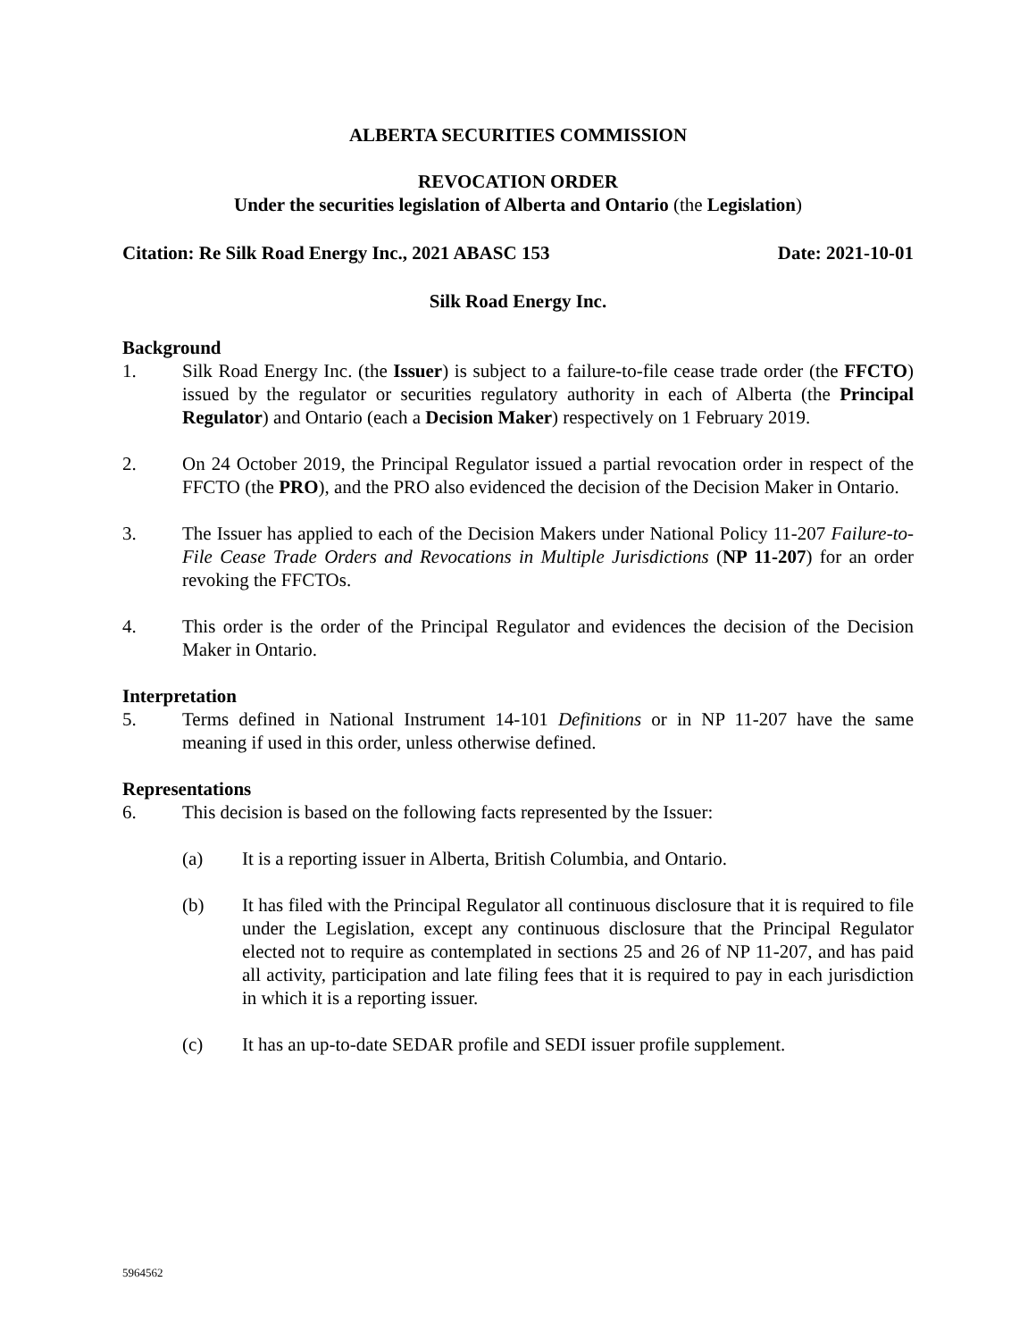ALBERTA SECURITIES COMMISSION
REVOCATION ORDER
Under the securities legislation of Alberta and Ontario (the Legislation)
Citation: Re Silk Road Energy Inc., 2021 ABASC 153 Date: 2021-10-01
Silk Road Energy Inc.
Background
1. Silk Road Energy Inc. (the Issuer) is subject to a failure-to-file cease trade order (the FFCTO) issued by the regulator or securities regulatory authority in each of Alberta (the Principal Regulator) and Ontario (each a Decision Maker) respectively on 1 February 2019.
2. On 24 October 2019, the Principal Regulator issued a partial revocation order in respect of the FFCTO (the PRO), and the PRO also evidenced the decision of the Decision Maker in Ontario.
3. The Issuer has applied to each of the Decision Makers under National Policy 11-207 Failure-to-File Cease Trade Orders and Revocations in Multiple Jurisdictions (NP 11-207) for an order revoking the FFCTOs.
4. This order is the order of the Principal Regulator and evidences the decision of the Decision Maker in Ontario.
Interpretation
5. Terms defined in National Instrument 14-101 Definitions or in NP 11-207 have the same meaning if used in this order, unless otherwise defined.
Representations
6. This decision is based on the following facts represented by the Issuer:
(a) It is a reporting issuer in Alberta, British Columbia, and Ontario.
(b) It has filed with the Principal Regulator all continuous disclosure that it is required to file under the Legislation, except any continuous disclosure that the Principal Regulator elected not to require as contemplated in sections 25 and 26 of NP 11-207, and has paid all activity, participation and late filing fees that it is required to pay in each jurisdiction in which it is a reporting issuer.
(c) It has an up-to-date SEDAR profile and SEDI issuer profile supplement.
5964562